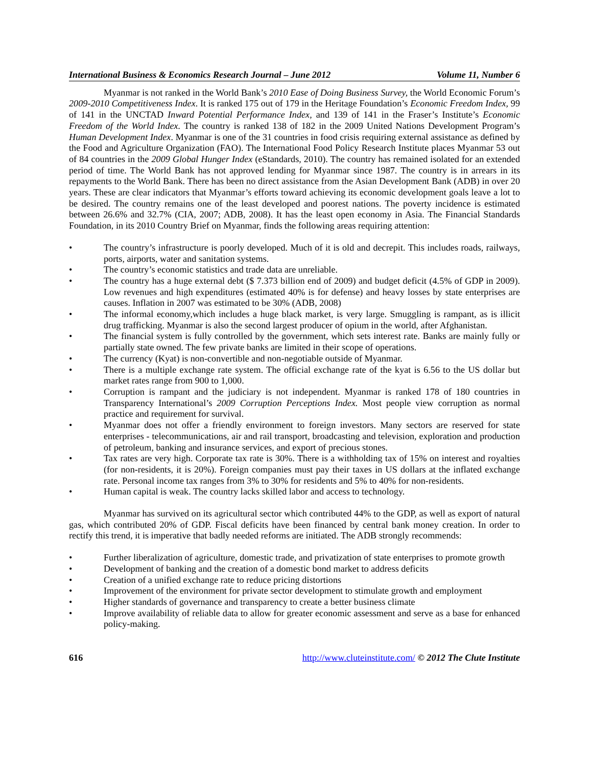International Business & Economics Research Journal – June 2012 Volume 11, Number 6
Myanmar is not ranked in the World Bank’s 2010 Ease of Doing Business Survey, the World Economic Forum’s 2009-2010 Competitiveness Index. It is ranked 175 out of 179 in the Heritage Foundation’s Economic Freedom Index, 99 of 141 in the UNCTAD Inward Potential Performance Index, and 139 of 141 in the Fraser’s Institute’s Economic Freedom of the World Index. The country is ranked 138 of 182 in the 2009 United Nations Development Program’s Human Development Index. Myanmar is one of the 31 countries in food crisis requiring external assistance as defined by the Food and Agriculture Organization (FAO). The International Food Policy Research Institute places Myanmar 53 out of 84 countries in the 2009 Global Hunger Index (eStandards, 2010). The country has remained isolated for an extended period of time. The World Bank has not approved lending for Myanmar since 1987. The country is in arrears in its repayments to the World Bank. There has been no direct assistance from the Asian Development Bank (ADB) in over 20 years. These are clear indicators that Myanmar’s efforts toward achieving its economic development goals leave a lot to be desired. The country remains one of the least developed and poorest nations. The poverty incidence is estimated between 26.6% and 32.7% (CIA, 2007; ADB, 2008). It has the least open economy in Asia. The Financial Standards Foundation, in its 2010 Country Brief on Myanmar, finds the following areas requiring attention:
• The country’s infrastructure is poorly developed. Much of it is old and decrepit. This includes roads, railways, ports, airports, water and sanitation systems.
• The country’s economic statistics and trade data are unreliable.
• The country has a huge external debt ($ 7.373 billion end of 2009) and budget deficit (4.5% of GDP in 2009). Low revenues and high expenditures (estimated 40% is for defense) and heavy losses by state enterprises are causes. Inflation in 2007 was estimated to be 30% (ADB, 2008)
• The informal economy,which includes a huge black market, is very large. Smuggling is rampant, as is illicit drug trafficking. Myanmar is also the second largest producer of opium in the world, after Afghanistan.
• The financial system is fully controlled by the government, which sets interest rate. Banks are mainly fully or partially state owned. The few private banks are limited in their scope of operations.
• The currency (Kyat) is non-convertible and non-negotiable outside of Myanmar.
• There is a multiple exchange rate system. The official exchange rate of the kyat is 6.56 to the US dollar but market rates range from 900 to 1,000.
• Corruption is rampant and the judiciary is not independent. Myanmar is ranked 178 of 180 countries in Transparency International’s 2009 Corruption Perceptions Index. Most people view corruption as normal practice and requirement for survival.
• Myanmar does not offer a friendly environment to foreign investors. Many sectors are reserved for state enterprises - telecommunications, air and rail transport, broadcasting and television, exploration and production of petroleum, banking and insurance services, and export of precious stones.
• Tax rates are very high. Corporate tax rate is 30%. There is a withholding tax of 15% on interest and royalties (for non-residents, it is 20%). Foreign companies must pay their taxes in US dollars at the inflated exchange rate. Personal income tax ranges from 3% to 30% for residents and 5% to 40% for non-residents.
• Human capital is weak. The country lacks skilled labor and access to technology.
Myanmar has survived on its agricultural sector which contributed 44% to the GDP, as well as export of natural gas, which contributed 20% of GDP. Fiscal deficits have been financed by central bank money creation. In order to rectify this trend, it is imperative that badly needed reforms are initiated. The ADB strongly recommends:
• Further liberalization of agriculture, domestic trade, and privatization of state enterprises to promote growth
• Development of banking and the creation of a domestic bond market to address deficits
• Creation of a unified exchange rate to reduce pricing distortions
• Improvement of the environment for private sector development to stimulate growth and employment
• Higher standards of governance and transparency to create a better business climate
• Improve availability of reliable data to allow for greater economic assessment and serve as a base for enhanced policy-making.
616 http://www.cluteinstitute.com/ © 2012 The Clute Institute